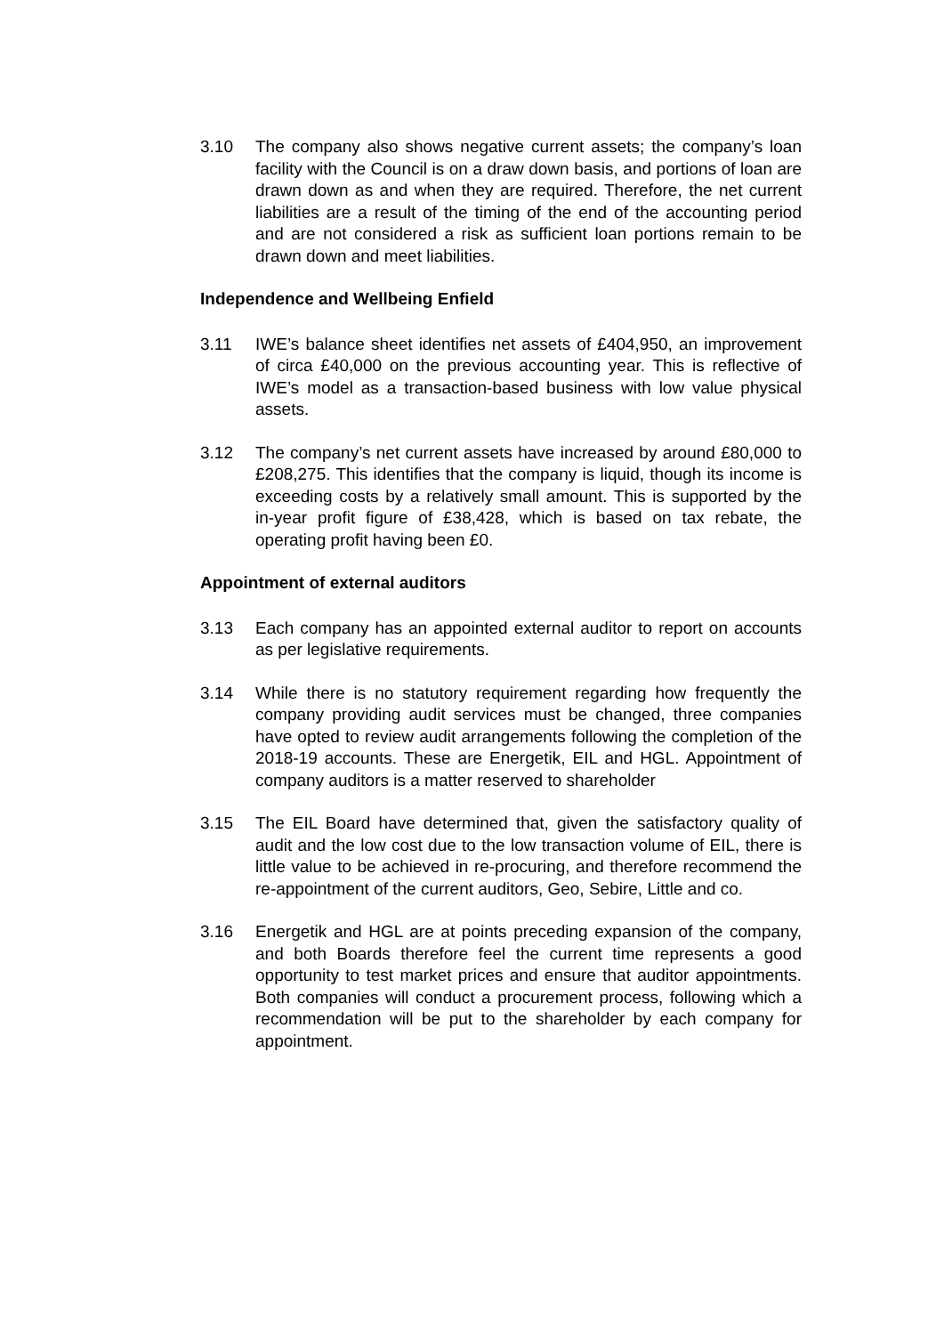3.10 The company also shows negative current assets; the company’s loan facility with the Council is on a draw down basis, and portions of loan are drawn down as and when they are required. Therefore, the net current liabilities are a result of the timing of the end of the accounting period and are not considered a risk as sufficient loan portions remain to be drawn down and meet liabilities.
Independence and Wellbeing Enfield
3.11 IWE’s balance sheet identifies net assets of £404,950, an improvement of circa £40,000 on the previous accounting year. This is reflective of IWE’s model as a transaction-based business with low value physical assets.
3.12 The company’s net current assets have increased by around £80,000 to £208,275. This identifies that the company is liquid, though its income is exceeding costs by a relatively small amount. This is supported by the in-year profit figure of £38,428, which is based on tax rebate, the operating profit having been £0.
Appointment of external auditors
3.13 Each company has an appointed external auditor to report on accounts as per legislative requirements.
3.14 While there is no statutory requirement regarding how frequently the company providing audit services must be changed, three companies have opted to review audit arrangements following the completion of the 2018-19 accounts. These are Energetik, EIL and HGL. Appointment of company auditors is a matter reserved to shareholder
3.15 The EIL Board have determined that, given the satisfactory quality of audit and the low cost due to the low transaction volume of EIL, there is little value to be achieved in re-procuring, and therefore recommend the re-appointment of the current auditors, Geo, Sebire, Little and co.
3.16 Energetik and HGL are at points preceding expansion of the company, and both Boards therefore feel the current time represents a good opportunity to test market prices and ensure that auditor appointments. Both companies will conduct a procurement process, following which a recommendation will be put to the shareholder by each company for appointment.